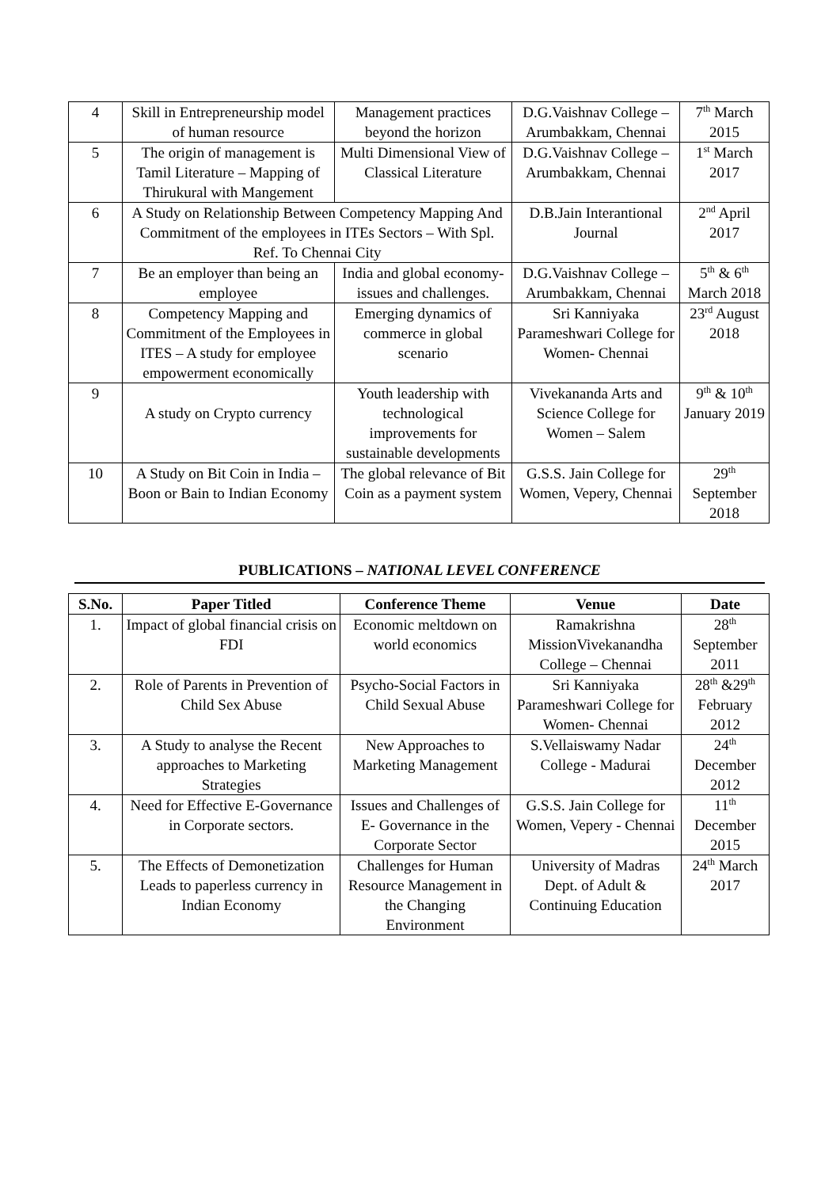| 4 | Skill in Entrepreneurship model of human resource | Management practices beyond the horizon | D.G.Vaishnav College – Arumbakkam, Chennai | 7<sup>th</sup> March 2015 |
| 5 | The origin of management is Tamil Literature – Mapping of Thirukural with Mangement | Multi Dimensional View of Classical Literature | D.G.Vaishnav College – Arumbakkam, Chennai | 1<sup>st</sup> March 2017 |
| 6 | A Study on Relationship Between Competency Mapping And Commitment of the employees in ITEs Sectors – With Spl. Ref. To Chennai City | | D.B.Jain Interantional Journal | 2<sup>nd</sup> April 2017 |
| 7 | Be an employer than being an employee | India and global economy- issues and challenges. | D.G.Vaishnav College – Arumbakkam, Chennai | 5<sup>th</sup> & 6<sup>th</sup> March 2018 |
| 8 | Competency Mapping and Commitment of the Employees in ITES – A study for employee empowerment economically | Emerging dynamics of commerce in global scenario | Sri Kanniyaka Parameshwari College for Women- Chennai | 23<sup>rd</sup> August 2018 |
| 9 | A study on Crypto currency | Youth leadership with technological improvements for sustainable developments | Vivekananda Arts and Science College for Women – Salem | 9<sup>th</sup> & 10<sup>th</sup> January 2019 |
| 10 | A Study on Bit Coin in India – Boon or Bain to Indian Economy | The global relevance of Bit Coin as a payment system | G.S.S. Jain College for Women, Vepery, Chennai | 29<sup>th</sup> September 2018 |
PUBLICATIONS – NATIONAL LEVEL CONFERENCE
| S.No. | Paper Titled | Conference Theme | Venue | Date |
| --- | --- | --- | --- | --- |
| 1. | Impact of global financial crisis on FDI | Economic meltdown on world economics | Ramakrishna MissionVivekanandha College – Chennai | 28<sup>th</sup> September 2011 |
| 2. | Role of Parents in Prevention of Child Sex Abuse | Psycho-Social Factors in Child Sexual Abuse | Sri Kanniyaka Parameshwari College for Women- Chennai | 28<sup>th</sup> &29<sup>th</sup> February 2012 |
| 3. | A Study to analyse the Recent approaches to Marketing Strategies | New Approaches to Marketing Management | S.Vellaiswamy Nadar College - Madurai | 24<sup>th</sup> December 2012 |
| 4. | Need for Effective E-Governance in Corporate sectors. | Issues and Challenges of E- Governance in the Corporate Sector | G.S.S. Jain College for Women, Vepery - Chennai | 11<sup>th</sup> December 2015 |
| 5. | The Effects of Demonetization Leads to paperless currency in Indian Economy | Challenges for Human Resource Management in the Changing Environment | University of Madras Dept. of Adult & Continuing Education | 24<sup>th</sup> March 2017 |